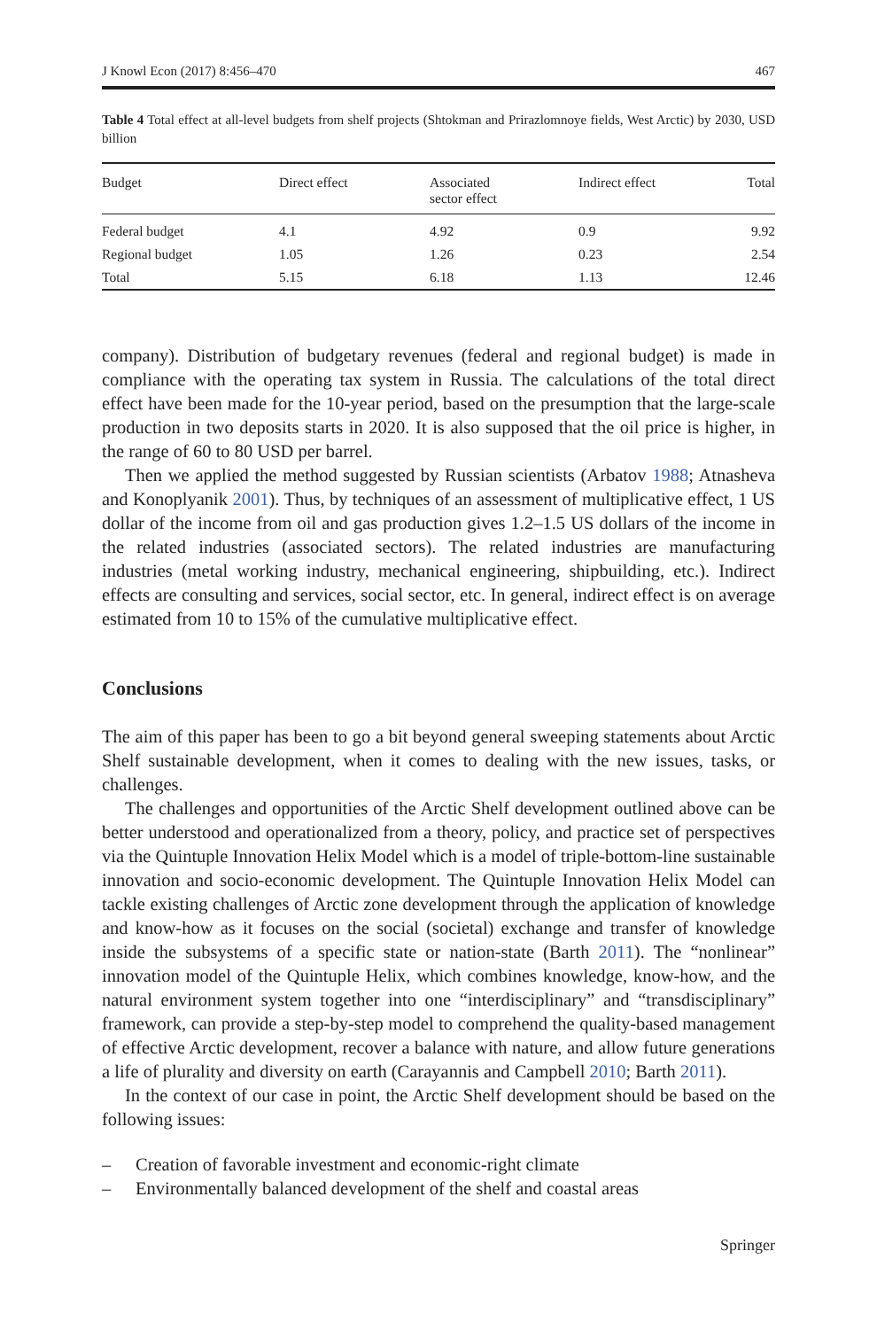J Knowl Econ (2017) 8:456–470 467
Table 4 Total effect at all-level budgets from shelf projects (Shtokman and Prirazlomnoye fields, West Arctic) by 2030, USD billion
| Budget | Direct effect | Associated sector effect | Indirect effect | Total |
| --- | --- | --- | --- | --- |
| Federal budget | 4.1 | 4.92 | 0.9 | 9.92 |
| Regional budget | 1.05 | 1.26 | 0.23 | 2.54 |
| Total | 5.15 | 6.18 | 1.13 | 12.46 |
company). Distribution of budgetary revenues (federal and regional budget) is made in compliance with the operating tax system in Russia. The calculations of the total direct effect have been made for the 10-year period, based on the presumption that the large-scale production in two deposits starts in 2020. It is also supposed that the oil price is higher, in the range of 60 to 80 USD per barrel.
Then we applied the method suggested by Russian scientists (Arbatov 1988; Atnasheva and Konoplyanik 2001). Thus, by techniques of an assessment of multiplicative effect, 1 US dollar of the income from oil and gas production gives 1.2–1.5 US dollars of the income in the related industries (associated sectors). The related industries are manufacturing industries (metal working industry, mechanical engineering, shipbuilding, etc.). Indirect effects are consulting and services, social sector, etc. In general, indirect effect is on average estimated from 10 to 15% of the cumulative multiplicative effect.
Conclusions
The aim of this paper has been to go a bit beyond general sweeping statements about Arctic Shelf sustainable development, when it comes to dealing with the new issues, tasks, or challenges.
The challenges and opportunities of the Arctic Shelf development outlined above can be better understood and operationalized from a theory, policy, and practice set of perspectives via the Quintuple Innovation Helix Model which is a model of triple-bottom-line sustainable innovation and socio-economic development. The Quintuple Innovation Helix Model can tackle existing challenges of Arctic zone development through the application of knowledge and know-how as it focuses on the social (societal) exchange and transfer of knowledge inside the subsystems of a specific state or nation-state (Barth 2011). The “nonlinear” innovation model of the Quintuple Helix, which combines knowledge, know-how, and the natural environment system together into one “interdisciplinary” and “transdisciplinary” framework, can provide a step-by-step model to comprehend the quality-based management of effective Arctic development, recover a balance with nature, and allow future generations a life of plurality and diversity on earth (Carayannis and Campbell 2010; Barth 2011).
In the context of our case in point, the Arctic Shelf development should be based on the following issues:
– Creation of favorable investment and economic-right climate
– Environmentally balanced development of the shelf and coastal areas
Springer